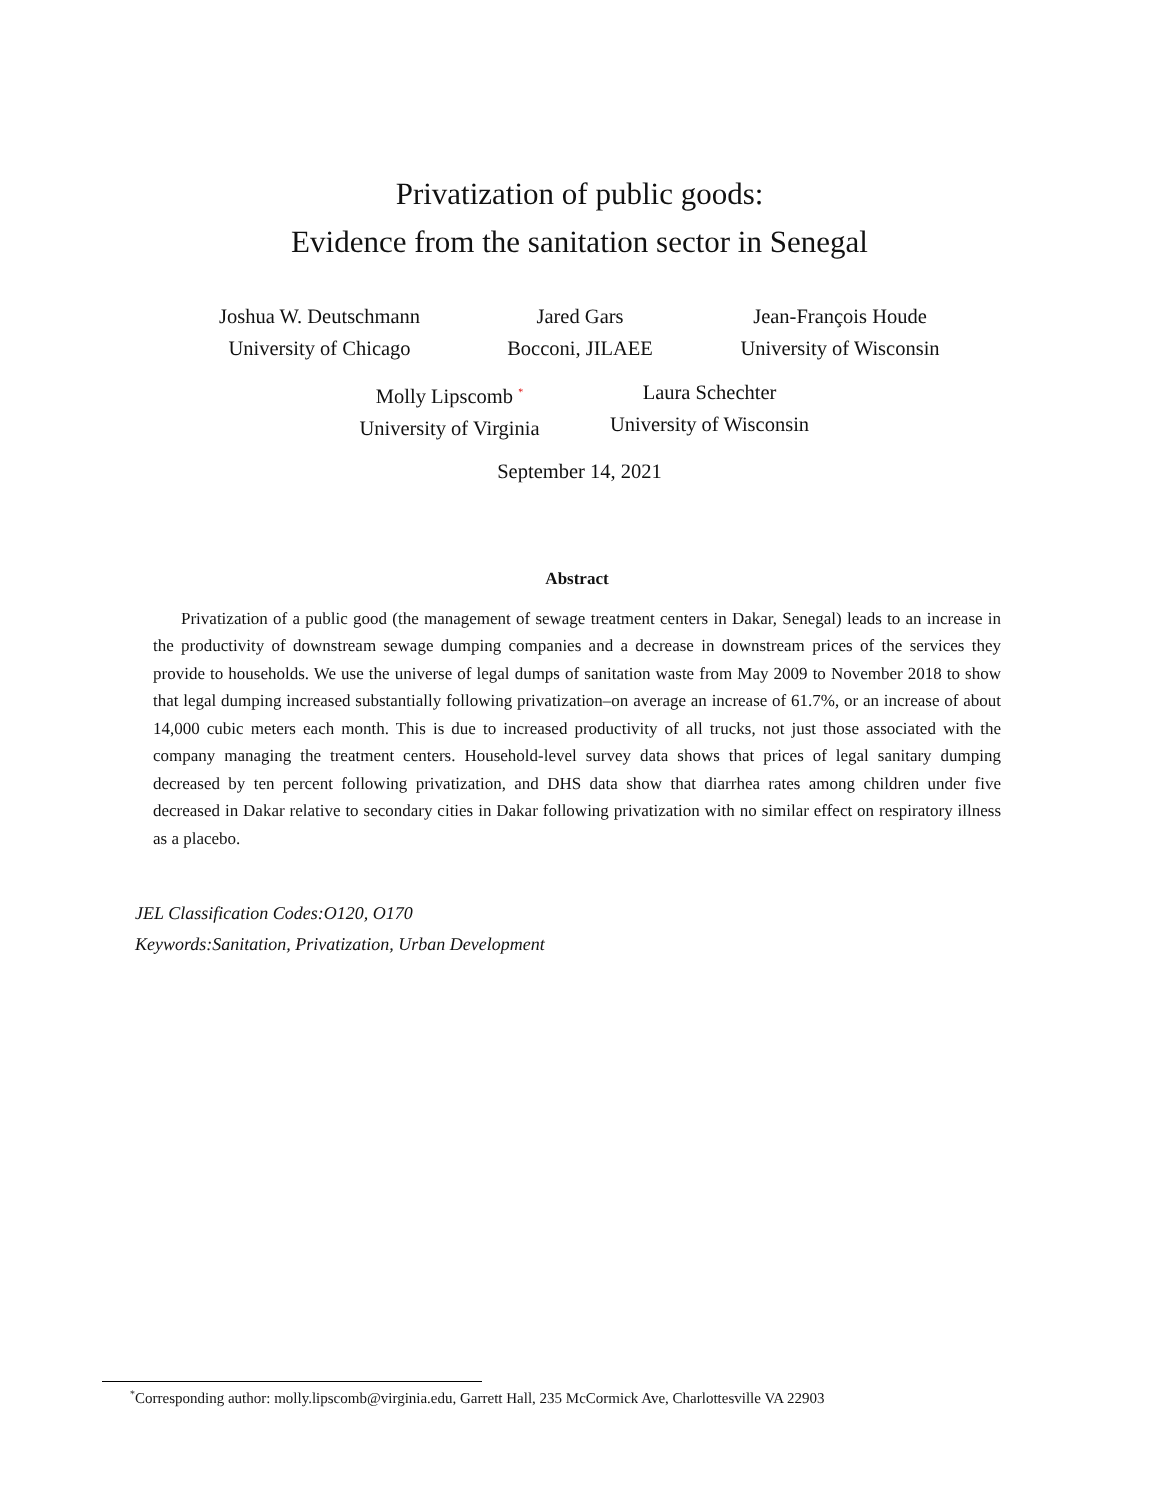Privatization of public goods:
Evidence from the sanitation sector in Senegal
Joshua W. Deutschmann
University of Chicago
Jared Gars
Bocconi, JILAEE
Jean-François Houde
University of Wisconsin
Molly Lipscomb <sup>*</sup>
University of Virginia
Laura Schechter
University of Wisconsin
September 14, 2021
Abstract
Privatization of a public good (the management of sewage treatment centers in Dakar, Senegal) leads to an increase in the productivity of downstream sewage dumping companies and a decrease in downstream prices of the services they provide to households. We use the universe of legal dumps of sanitation waste from May 2009 to November 2018 to show that legal dumping increased substantially following privatization–on average an increase of 61.7%, or an increase of about 14,000 cubic meters each month. This is due to increased productivity of all trucks, not just those associated with the company managing the treatment centers. Household-level survey data shows that prices of legal sanitary dumping decreased by ten percent following privatization, and DHS data show that diarrhea rates among children under five decreased in Dakar relative to secondary cities in Dakar following privatization with no similar effect on respiratory illness as a placebo.
JEL Classification Codes:O120, O170
Keywords:Sanitation, Privatization, Urban Development
<sup>*</sup> Corresponding author: molly.lipscomb@virginia.edu, Garrett Hall, 235 McCormick Ave, Charlottesville VA 22903